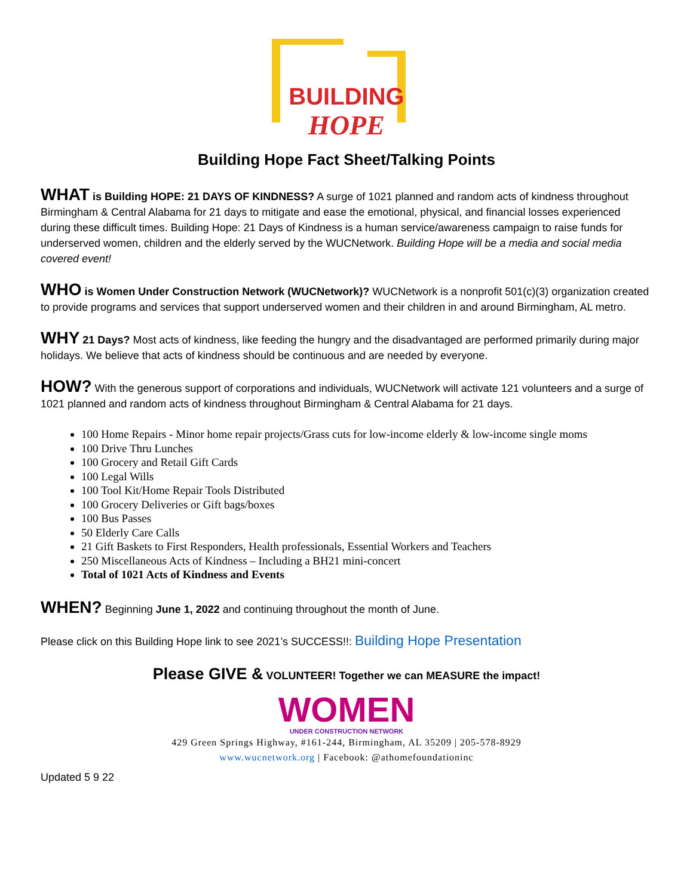BUILDING
HOPE
Building Hope Fact Sheet/Talking Points
WHAT is Building HOPE: 21 DAYS OF KINDNESS? A surge of 1021 planned and random acts of kindness throughout Birmingham & Central Alabama for 21 days to mitigate and ease the emotional, physical, and financial losses experienced during these difficult times. Building Hope: 21 Days of Kindness is a human service/awareness campaign to raise funds for underserved women, children and the elderly served by the WUCNetwork. Building Hope will be a media and social media covered event!
WHO is Women Under Construction Network (WUCNetwork)? WUCNetwork is a nonprofit 501(c)(3) organization created to provide programs and services that support underserved women and their children in and around Birmingham, AL metro.
WHY 21 Days? Most acts of kindness, like feeding the hungry and the disadvantaged are performed primarily during major holidays. We believe that acts of kindness should be continuous and are needed by everyone.
HOW? With the generous support of corporations and individuals, WUCNetwork will activate 121 volunteers and a surge of 1021 planned and random acts of kindness throughout Birmingham & Central Alabama for 21 days.
100 Home Repairs - Minor home repair projects/Grass cuts for low-income elderly & low-income single moms
100 Drive Thru Lunches
100 Grocery and Retail Gift Cards
100 Legal Wills
100 Tool Kit/Home Repair Tools Distributed
100 Grocery Deliveries or Gift bags/boxes
100 Bus Passes
50 Elderly Care Calls
21 Gift Baskets to First Responders, Health professionals, Essential Workers and Teachers
250 Miscellaneous Acts of Kindness – Including a BH21 mini-concert
Total of 1021 Acts of Kindness and Events
WHEN? Beginning June 1, 2022 and continuing throughout the month of June.
Please click on this Building Hope link to see 2021’s SUCCESS!!: Building Hope Presentation
Please GIVE & VOLUNTEER! Together we can MEASURE the impact!
WOMEN
UNDER CONSTRUCTION NETWORK
429 Green Springs Highway, #161-244, Birmingham, AL 35209 | 205-578-8929
www.wucnetwork.org | Facebook: @athomefoundationinc
Updated 5 9 22